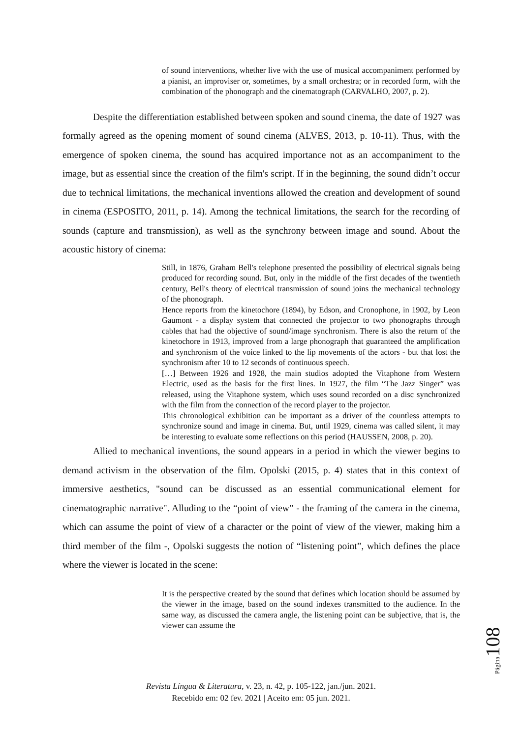of sound interventions, whether live with the use of musical accompaniment performed by a pianist, an improviser or, sometimes, by a small orchestra; or in recorded form, with the combination of the phonograph and the cinematograph (CARVALHO, 2007, p. 2).
Despite the differentiation established between spoken and sound cinema, the date of 1927 was formally agreed as the opening moment of sound cinema (ALVES, 2013, p. 10-11). Thus, with the emergence of spoken cinema, the sound has acquired importance not as an accompaniment to the image, but as essential since the creation of the film's script. If in the beginning, the sound didn’t occur due to technical limitations, the mechanical inventions allowed the creation and development of sound in cinema (ESPOSITO, 2011, p. 14). Among the technical limitations, the search for the recording of sounds (capture and transmission), as well as the synchrony between image and sound. About the acoustic history of cinema:
Still, in 1876, Graham Bell's telephone presented the possibility of electrical signals being produced for recording sound. But, only in the middle of the first decades of the twentieth century, Bell's theory of electrical transmission of sound joins the mechanical technology of the phonograph.
Hence reports from the kinetochore (1894), by Edson, and Cronophone, in 1902, by Leon Gaumont - a display system that connected the projector to two phonographs through cables that had the objective of sound/image synchronism. There is also the return of the kinetochore in 1913, improved from a large phonograph that guaranteed the amplification and synchronism of the voice linked to the lip movements of the actors - but that lost the synchronism after 10 to 12 seconds of continuous speech.
[…] Between 1926 and 1928, the main studios adopted the Vitaphone from Western Electric, used as the basis for the first lines. In 1927, the film “The Jazz Singer” was released, using the Vitaphone system, which uses sound recorded on a disc synchronized with the film from the connection of the record player to the projector.
This chronological exhibition can be important as a driver of the countless attempts to synchronize sound and image in cinema. But, until 1929, cinema was called silent, it may be interesting to evaluate some reflections on this period (HAUSSEN, 2008, p. 20).
Allied to mechanical inventions, the sound appears in a period in which the viewer begins to demand activism in the observation of the film. Opolski (2015, p. 4) states that in this context of immersive aesthetics, "sound can be discussed as an essential communicational element for cinematographic narrative". Alluding to the “point of view” - the framing of the camera in the cinema, which can assume the point of view of a character or the point of view of the viewer, making him a third member of the film -, Opolski suggests the notion of “listening point”, which defines the place where the viewer is located in the scene:
It is the perspective created by the sound that defines which location should be assumed by the viewer in the image, based on the sound indexes transmitted to the audience. In the same way, as discussed the camera angle, the listening point can be subjective, that is, the viewer can assume the
Página 108
Revista Língua & Literatura, v. 23, n. 42, p. 105-122, jan./jun. 2021.
Recebido em: 02 fev. 2021 | Aceito em: 05 jun. 2021.